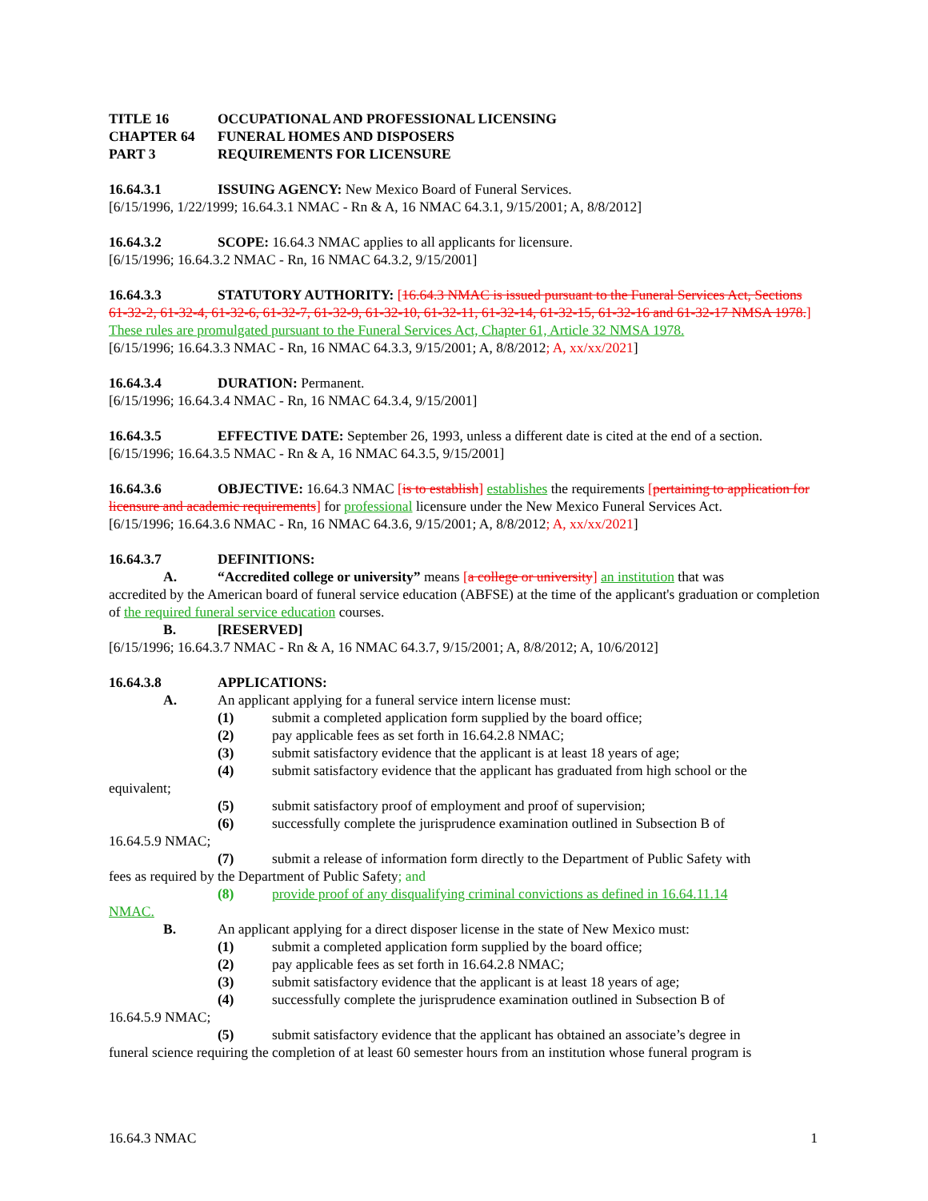TITLE 16 OCCUPATIONAL AND PROFESSIONAL LICENSING
CHAPTER 64 FUNERAL HOMES AND DISPOSERS
PART 3 REQUIREMENTS FOR LICENSURE
16.64.3.1 ISSUING AGENCY: New Mexico Board of Funeral Services.
[6/15/1996, 1/22/1999; 16.64.3.1 NMAC - Rn & A, 16 NMAC 64.3.1, 9/15/2001; A, 8/8/2012]
16.64.3.2 SCOPE: 16.64.3 NMAC applies to all applicants for licensure.
[6/15/1996; 16.64.3.2 NMAC - Rn, 16 NMAC 64.3.2, 9/15/2001]
16.64.3.3 STATUTORY AUTHORITY: [16.64.3 NMAC is issued pursuant to the Funeral Services Act, Sections 61-32-2, 61-32-4, 61-32-6, 61-32-7, 61-32-9, 61-32-10, 61-32-11, 61-32-14, 61-32-15, 61-32-16 and 61-32-17 NMSA 1978.] These rules are promulgated pursuant to the Funeral Services Act, Chapter 61, Article 32 NMSA 1978.
[6/15/1996; 16.64.3.3 NMAC - Rn, 16 NMAC 64.3.3, 9/15/2001; A, 8/8/2012; A, xx/xx/2021]
16.64.3.4 DURATION: Permanent.
[6/15/1996; 16.64.3.4 NMAC - Rn, 16 NMAC 64.3.4, 9/15/2001]
16.64.3.5 EFFECTIVE DATE: September 26, 1993, unless a different date is cited at the end of a section.
[6/15/1996; 16.64.3.5 NMAC - Rn & A, 16 NMAC 64.3.5, 9/15/2001]
16.64.3.6 OBJECTIVE: 16.64.3 NMAC [is to establish] establishes the requirements [pertaining to application for licensure and academic requirements] for professional licensure under the New Mexico Funeral Services Act.
[6/15/1996; 16.64.3.6 NMAC - Rn, 16 NMAC 64.3.6, 9/15/2001; A, 8/8/2012; A, xx/xx/2021]
16.64.3.7 DEFINITIONS:
A. “Accredited college or university” means [a college or university] an institution that was
accredited by the American board of funeral service education (ABFSE) at the time of the applicant's graduation or completion of the required funeral service education courses.
B. [RESERVED]
[6/15/1996; 16.64.3.7 NMAC - Rn & A, 16 NMAC 64.3.7, 9/15/2001; A, 8/8/2012; A, 10/6/2012]
16.64.3.8 APPLICATIONS:
A. An applicant applying for a funeral service intern license must:
(1) submit a completed application form supplied by the board office;
(2) pay applicable fees as set forth in 16.64.2.8 NMAC;
(3) submit satisfactory evidence that the applicant is at least 18 years of age;
(4) submit satisfactory evidence that the applicant has graduated from high school or the
equivalent;
(5) submit satisfactory proof of employment and proof of supervision;
(6) successfully complete the jurisprudence examination outlined in Subsection B of
16.64.5.9 NMAC;
(7) submit a release of information form directly to the Department of Public Safety with
fees as required by the Department of Public Safety; and
(8) provide proof of any disqualifying criminal convictions as defined in 16.64.11.14
NMAC.
B. An applicant applying for a direct disposer license in the state of New Mexico must:
(1) submit a completed application form supplied by the board office;
(2) pay applicable fees as set forth in 16.64.2.8 NMAC;
(3) submit satisfactory evidence that the applicant is at least 18 years of age;
(4) successfully complete the jurisprudence examination outlined in Subsection B of
16.64.5.9 NMAC;
(5) submit satisfactory evidence that the applicant has obtained an associate’s degree in
funeral science requiring the completion of at least 60 semester hours from an institution whose funeral program is
16.64.3 NMAC 1